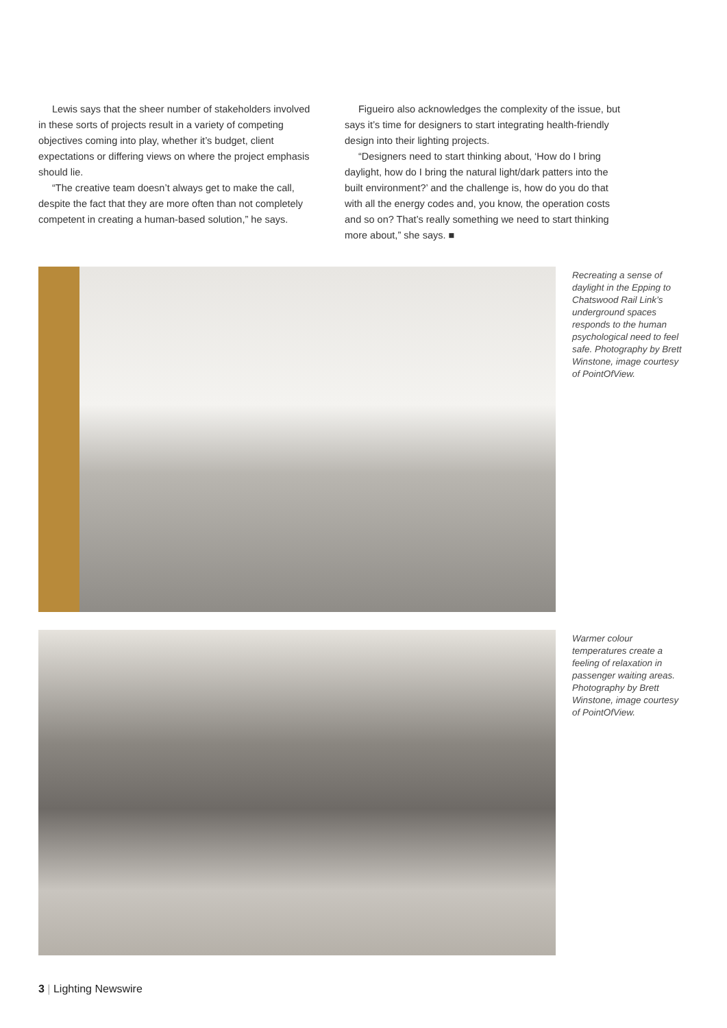Lewis says that the sheer number of stakeholders involved in these sorts of projects result in a variety of competing objectives coming into play, whether it’s budget, client expectations or differing views on where the project emphasis should lie.
“The creative team doesn’t always get to make the call, despite the fact that they are more often than not completely competent in creating a human-based solution,” he says.
Figueiro also acknowledges the complexity of the issue, but says it’s time for designers to start integrating health-friendly design into their lighting projects.
“Designers need to start thinking about, ‘How do I bring daylight, how do I bring the natural light/dark patters into the built environment?’ and the challenge is, how do you do that with all the energy codes and, you know, the operation costs and so on? That’s really something we need to start thinking more about,” she says. ■
Recreating a sense of daylight in the Epping to Chatswood Rail Link’s underground spaces responds to the human psychological need to feel safe. Photography by Brett Winstone, image courtesy of PointOfView.
Warmer colour temperatures create a feeling of relaxation in passenger waiting areas. Photography by Brett Winstone, image courtesy of PointOfView.
3 | Lighting Newswire